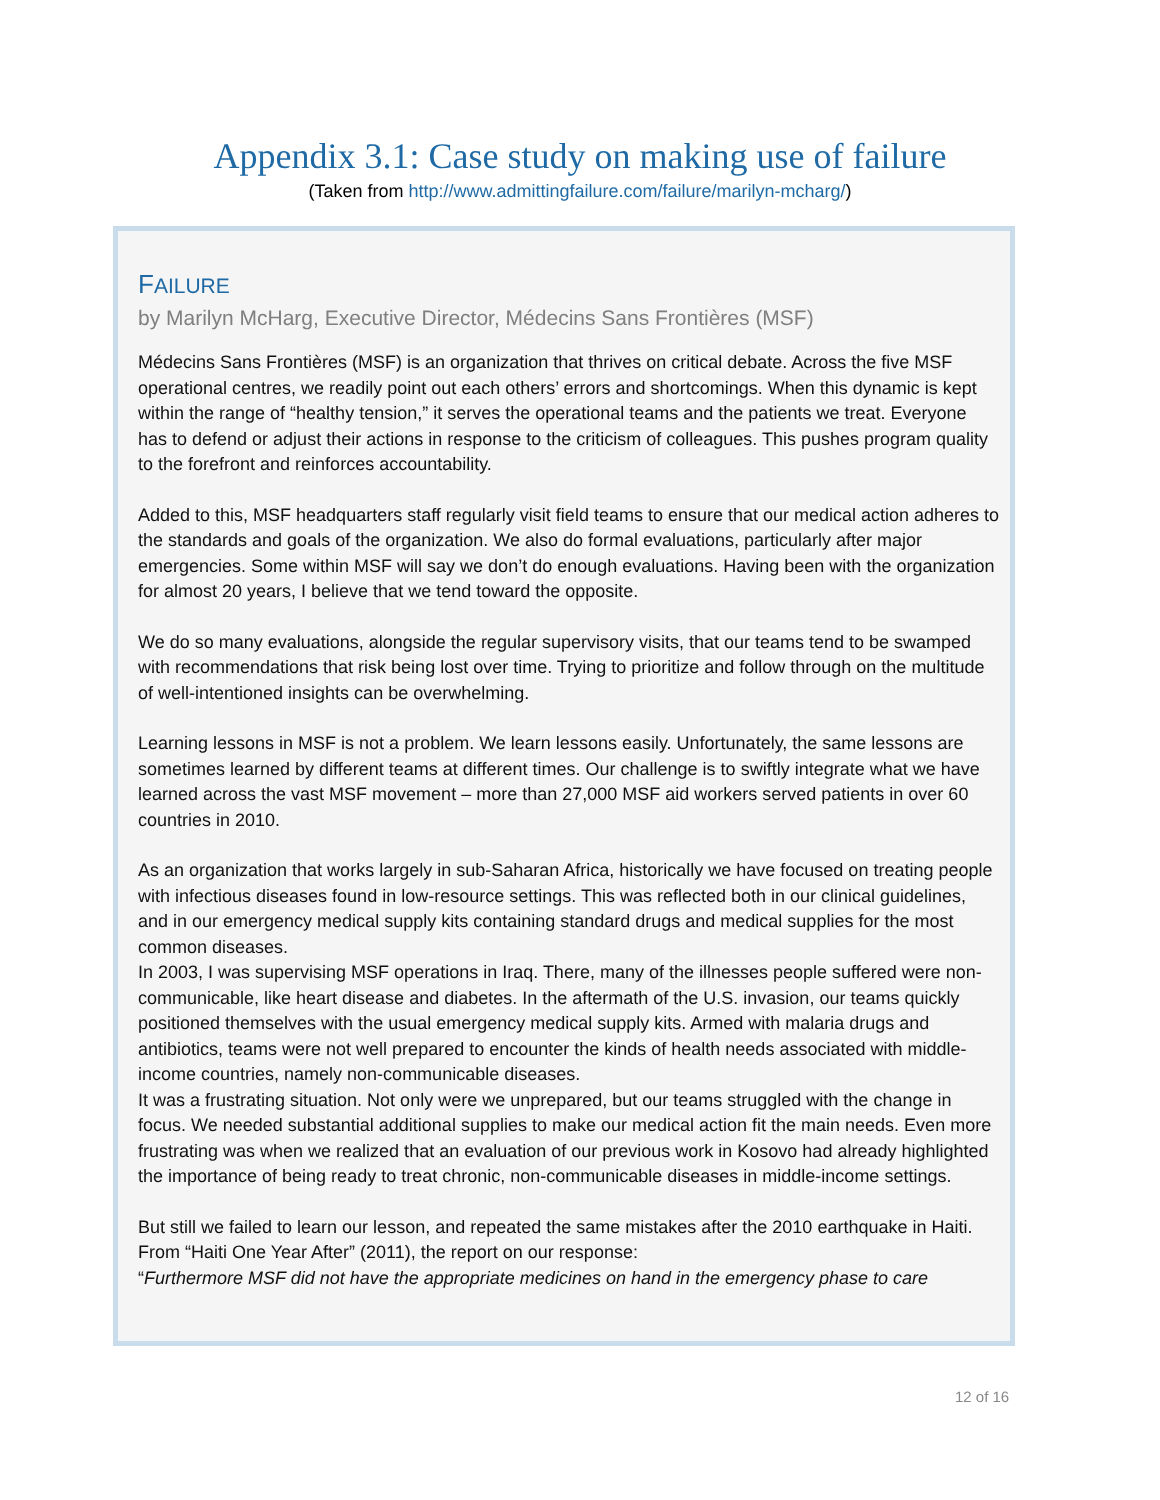Appendix 3.1: Case study on making use of failure
(Taken from http://www.admittingfailure.com/failure/marilyn-mcharg/)
FAILURE
by Marilyn McHarg, Executive Director, Médecins Sans Frontières (MSF)
Médecins Sans Frontières (MSF) is an organization that thrives on critical debate. Across the five MSF operational centres, we readily point out each others’ errors and shortcomings. When this dynamic is kept within the range of “healthy tension,” it serves the operational teams and the patients we treat. Everyone has to defend or adjust their actions in response to the criticism of colleagues. This pushes program quality to the forefront and reinforces accountability.
Added to this, MSF headquarters staff regularly visit field teams to ensure that our medical action adheres to the standards and goals of the organization. We also do formal evaluations, particularly after major emergencies. Some within MSF will say we don’t do enough evaluations. Having been with the organization for almost 20 years, I believe that we tend toward the opposite.
We do so many evaluations, alongside the regular supervisory visits, that our teams tend to be swamped with recommendations that risk being lost over time. Trying to prioritize and follow through on the multitude of well-intentioned insights can be overwhelming.
Learning lessons in MSF is not a problem. We learn lessons easily. Unfortunately, the same lessons are sometimes learned by different teams at different times. Our challenge is to swiftly integrate what we have learned across the vast MSF movement – more than 27,000 MSF aid workers served patients in over 60 countries in 2010.
As an organization that works largely in sub-Saharan Africa, historically we have focused on treating people with infectious diseases found in low-resource settings. This was reflected both in our clinical guidelines, and in our emergency medical supply kits containing standard drugs and medical supplies for the most common diseases.
In 2003, I was supervising MSF operations in Iraq. There, many of the illnesses people suffered were non-communicable, like heart disease and diabetes. In the aftermath of the U.S. invasion, our teams quickly positioned themselves with the usual emergency medical supply kits. Armed with malaria drugs and antibiotics, teams were not well prepared to encounter the kinds of health needs associated with middle-income countries, namely non-communicable diseases.
It was a frustrating situation. Not only were we unprepared, but our teams struggled with the change in focus. We needed substantial additional supplies to make our medical action fit the main needs. Even more frustrating was when we realized that an evaluation of our previous work in Kosovo had already highlighted the importance of being ready to treat chronic, non-communicable diseases in middle-income settings.
But still we failed to learn our lesson, and repeated the same mistakes after the 2010 earthquake in Haiti. From “Haiti One Year After” (2011), the report on our response:
“Furthermore MSF did not have the appropriate medicines on hand in the emergency phase to care
12 of 16